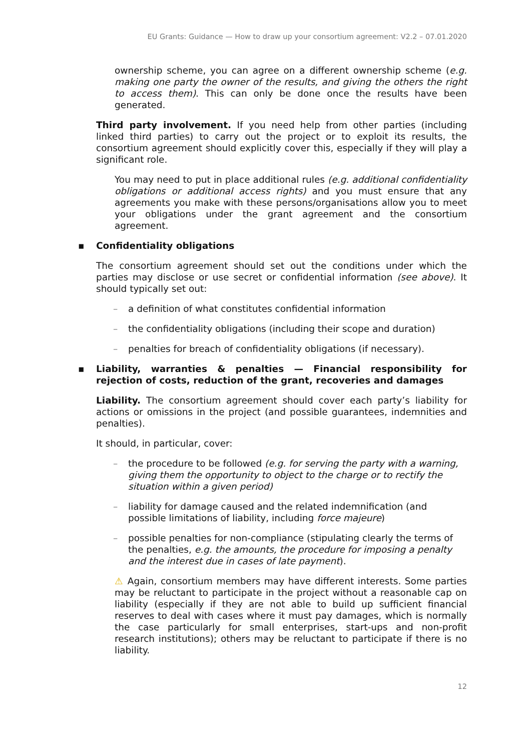EU Grants: Guidance — How to draw up your consortium agreement: V2.2 – 07.01.2020
ownership scheme, you can agree on a different ownership scheme (e.g. making one party the owner of the results, and giving the others the right to access them). This can only be done once the results have been generated.
Third party involvement. If you need help from other parties (including linked third parties) to carry out the project or to exploit its results, the consortium agreement should explicitly cover this, especially if they will play a significant role.
You may need to put in place additional rules (e.g. additional confidentiality obligations or additional access rights) and you must ensure that any agreements you make with these persons/organisations allow you to meet your obligations under the grant agreement and the consortium agreement.
▪ Confidentiality obligations
The consortium agreement should set out the conditions under which the parties may disclose or use secret or confidential information (see above). It should typically set out:
– a definition of what constitutes confidential information
– the confidentiality obligations (including their scope and duration)
– penalties for breach of confidentiality obligations (if necessary).
▪ Liability, warranties & penalties — Financial responsibility for rejection of costs, reduction of the grant, recoveries and damages
Liability. The consortium agreement should cover each party’s liability for actions or omissions in the project (and possible guarantees, indemnities and penalties).
It should, in particular, cover:
– the procedure to be followed (e.g. for serving the party with a warning, giving them the opportunity to object to the charge or to rectify the situation within a given period)
– liability for damage caused and the related indemnification (and possible limitations of liability, including force majeure)
– possible penalties for non-compliance (stipulating clearly the terms of the penalties, e.g. the amounts, the procedure for imposing a penalty and the interest due in cases of late payment).
⚠ Again, consortium members may have different interests. Some parties may be reluctant to participate in the project without a reasonable cap on liability (especially if they are not able to build up sufficient financial reserves to deal with cases where it must pay damages, which is normally the case particularly for small enterprises, start-ups and non-profit research institutions); others may be reluctant to participate if there is no liability.
12